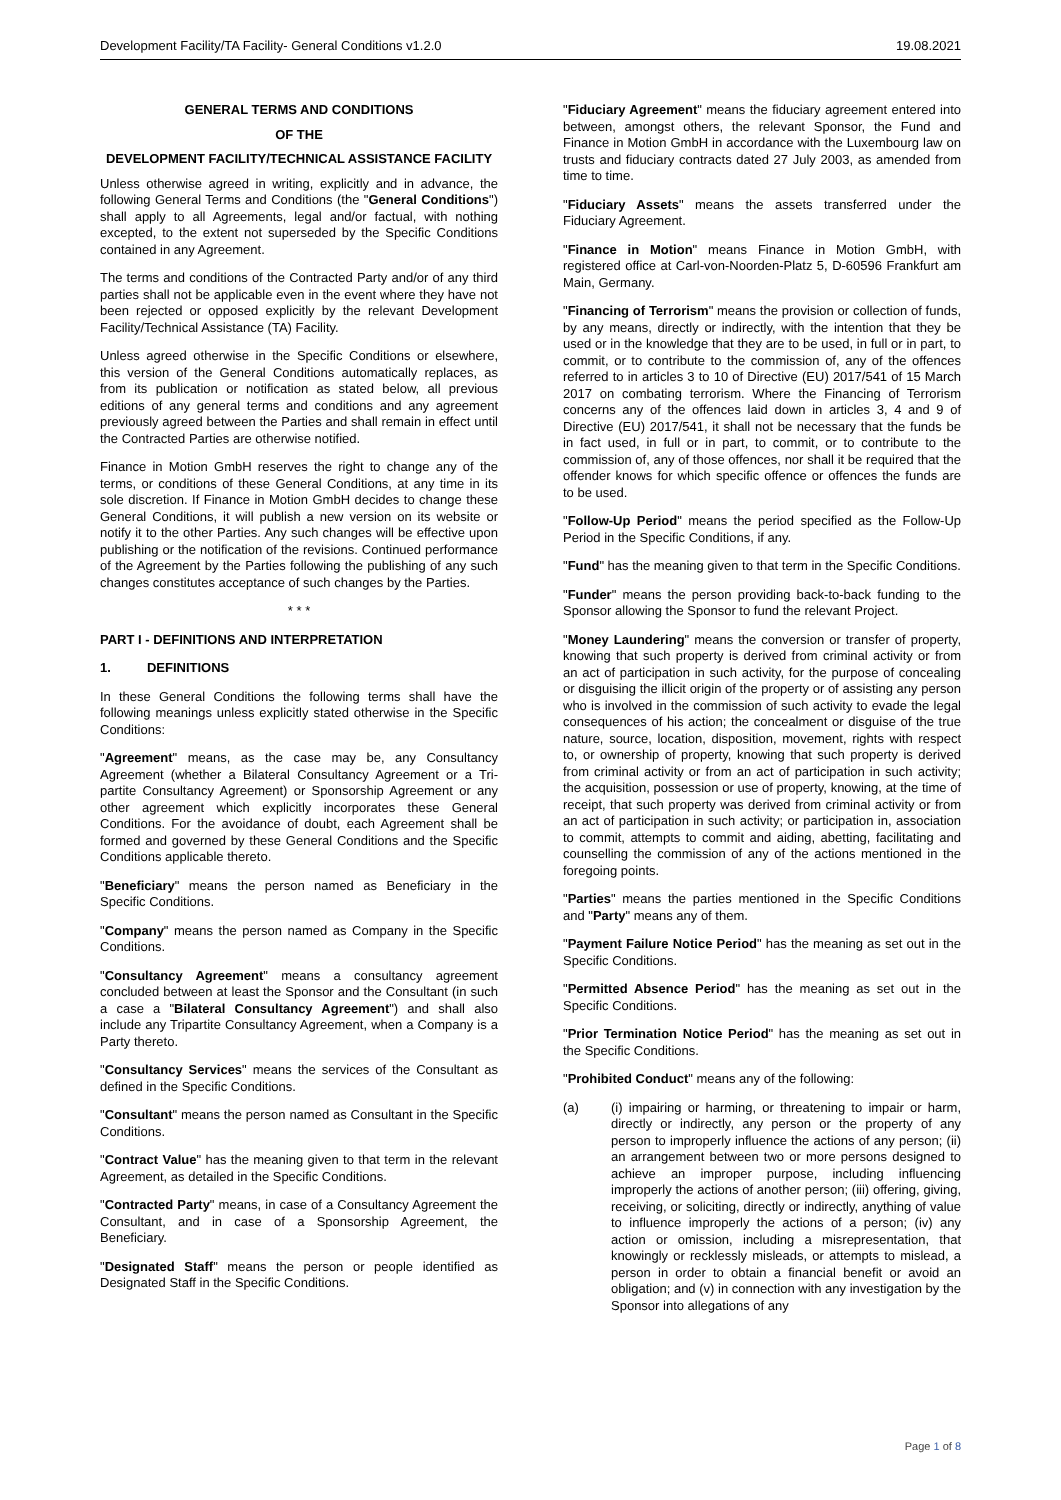Development Facility/TA Facility- General Conditions v1.2.0 19.08.2021
GENERAL TERMS AND CONDITIONS
OF THE
DEVELOPMENT FACILITY/TECHNICAL ASSISTANCE FACILITY
Unless otherwise agreed in writing, explicitly and in advance, the following General Terms and Conditions (the "General Conditions") shall apply to all Agreements, legal and/or factual, with nothing excepted, to the extent not superseded by the Specific Conditions contained in any Agreement.
The terms and conditions of the Contracted Party and/or of any third parties shall not be applicable even in the event where they have not been rejected or opposed explicitly by the relevant Development Facility/Technical Assistance (TA) Facility.
Unless agreed otherwise in the Specific Conditions or elsewhere, this version of the General Conditions automatically replaces, as from its publication or notification as stated below, all previous editions of any general terms and conditions and any agreement previously agreed between the Parties and shall remain in effect until the Contracted Parties are otherwise notified.
Finance in Motion GmbH reserves the right to change any of the terms, or conditions of these General Conditions, at any time in its sole discretion. If Finance in Motion GmbH decides to change these General Conditions, it will publish a new version on its website or notify it to the other Parties. Any such changes will be effective upon publishing or the notification of the revisions. Continued performance of the Agreement by the Parties following the publishing of any such changes constitutes acceptance of such changes by the Parties.
* * *
PART I - DEFINITIONS AND INTERPRETATION
1. DEFINITIONS
In these General Conditions the following terms shall have the following meanings unless explicitly stated otherwise in the Specific Conditions:
"Agreement" means, as the case may be, any Consultancy Agreement (whether a Bilateral Consultancy Agreement or a Tri-partite Consultancy Agreement) or Sponsorship Agreement or any other agreement which explicitly incorporates these General Conditions. For the avoidance of doubt, each Agreement shall be formed and governed by these General Conditions and the Specific Conditions applicable thereto.
"Beneficiary" means the person named as Beneficiary in the Specific Conditions.
"Company" means the person named as Company in the Specific Conditions.
"Consultancy Agreement" means a consultancy agreement concluded between at least the Sponsor and the Consultant (in such a case a "Bilateral Consultancy Agreement") and shall also include any Tripartite Consultancy Agreement, when a Company is a Party thereto.
"Consultancy Services" means the services of the Consultant as defined in the Specific Conditions.
"Consultant" means the person named as Consultant in the Specific Conditions.
"Contract Value" has the meaning given to that term in the relevant Agreement, as detailed in the Specific Conditions.
"Contracted Party" means, in case of a Consultancy Agreement the Consultant, and in case of a Sponsorship Agreement, the Beneficiary.
"Designated Staff" means the person or people identified as Designated Staff in the Specific Conditions.
"Fiduciary Agreement" means the fiduciary agreement entered into between, amongst others, the relevant Sponsor, the Fund and Finance in Motion GmbH in accordance with the Luxembourg law on trusts and fiduciary contracts dated 27 July 2003, as amended from time to time.
"Fiduciary Assets" means the assets transferred under the Fiduciary Agreement.
"Finance in Motion" means Finance in Motion GmbH, with registered office at Carl-von-Noorden-Platz 5, D-60596 Frankfurt am Main, Germany.
"Financing of Terrorism" means the provision or collection of funds, by any means, directly or indirectly, with the intention that they be used or in the knowledge that they are to be used, in full or in part, to commit, or to contribute to the commission of, any of the offences referred to in articles 3 to 10 of Directive (EU) 2017/541 of 15 March 2017 on combating terrorism. Where the Financing of Terrorism concerns any of the offences laid down in articles 3, 4 and 9 of Directive (EU) 2017/541, it shall not be necessary that the funds be in fact used, in full or in part, to commit, or to contribute to the commission of, any of those offences, nor shall it be required that the offender knows for which specific offence or offences the funds are to be used.
"Follow-Up Period" means the period specified as the Follow-Up Period in the Specific Conditions, if any.
"Fund" has the meaning given to that term in the Specific Conditions.
"Funder" means the person providing back-to-back funding to the Sponsor allowing the Sponsor to fund the relevant Project.
"Money Laundering" means the conversion or transfer of property, knowing that such property is derived from criminal activity or from an act of participation in such activity, for the purpose of concealing or disguising the illicit origin of the property or of assisting any person who is involved in the commission of such activity to evade the legal consequences of his action; the concealment or disguise of the true nature, source, location, disposition, movement, rights with respect to, or ownership of property, knowing that such property is derived from criminal activity or from an act of participation in such activity; the acquisition, possession or use of property, knowing, at the time of receipt, that such property was derived from criminal activity or from an act of participation in such activity; or participation in, association to commit, attempts to commit and aiding, abetting, facilitating and counselling the commission of any of the actions mentioned in the foregoing points.
"Parties" means the parties mentioned in the Specific Conditions and "Party" means any of them.
"Payment Failure Notice Period" has the meaning as set out in the Specific Conditions.
"Permitted Absence Period" has the meaning as set out in the Specific Conditions.
"Prior Termination Notice Period" has the meaning as set out in the Specific Conditions.
"Prohibited Conduct" means any of the following:
(a) (i) impairing or harming, or threatening to impair or harm, directly or indirectly, any person or the property of any person to improperly influence the actions of any person; (ii) an arrangement between two or more persons designed to achieve an improper purpose, including influencing improperly the actions of another person; (iii) offering, giving, receiving, or soliciting, directly or indirectly, anything of value to influence improperly the actions of a person; (iv) any action or omission, including a misrepresentation, that knowingly or recklessly misleads, or attempts to mislead, a person in order to obtain a financial benefit or avoid an obligation; and (v) in connection with any investigation by the Sponsor into allegations of any
Page 1 of 8